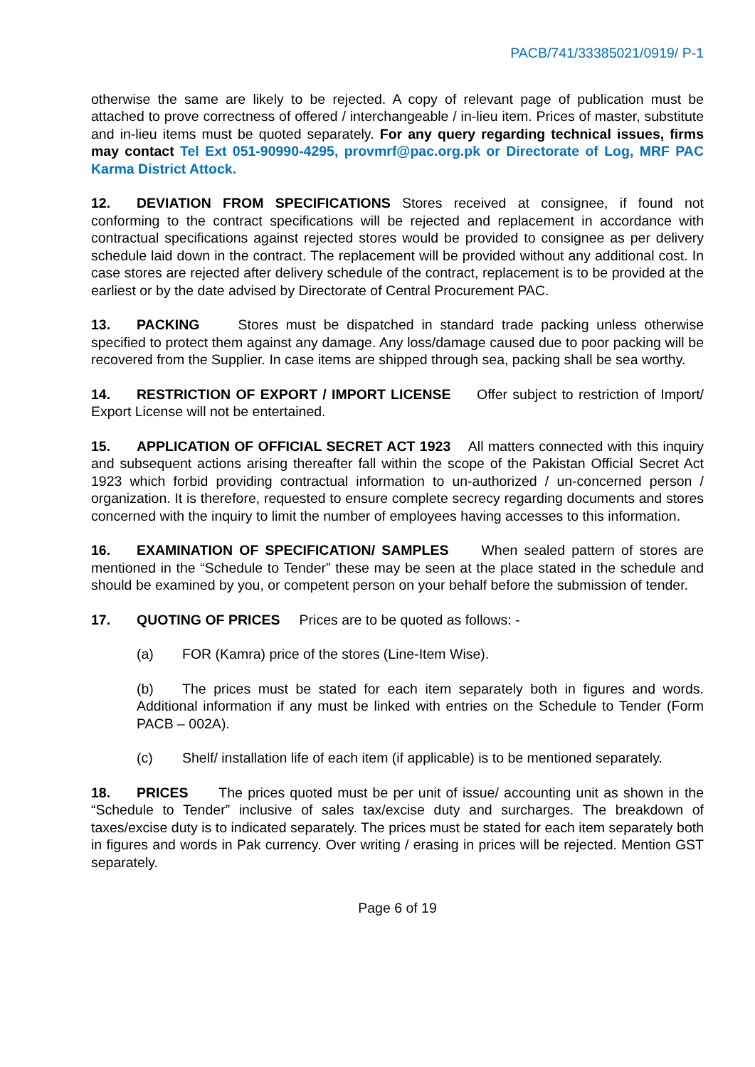PACB/741/33385021/0919/ P-1
otherwise the same are likely to be rejected. A copy of relevant page of publication must be attached to prove correctness of offered / interchangeable / in-lieu item. Prices of master, substitute and in-lieu items must be quoted separately. For any query regarding technical issues, firms may contact Tel Ext 051-90990-4295, provmrf@pac.org.pk or Directorate of Log, MRF PAC Karma District Attock.
12. DEVIATION FROM SPECIFICATIONS Stores received at consignee, if found not conforming to the contract specifications will be rejected and replacement in accordance with contractual specifications against rejected stores would be provided to consignee as per delivery schedule laid down in the contract. The replacement will be provided without any additional cost. In case stores are rejected after delivery schedule of the contract, replacement is to be provided at the earliest or by the date advised by Directorate of Central Procurement PAC.
13. PACKING Stores must be dispatched in standard trade packing unless otherwise specified to protect them against any damage. Any loss/damage caused due to poor packing will be recovered from the Supplier. In case items are shipped through sea, packing shall be sea worthy.
14. RESTRICTION OF EXPORT / IMPORT LICENSE Offer subject to restriction of Import/ Export License will not be entertained.
15. APPLICATION OF OFFICIAL SECRET ACT 1923 All matters connected with this inquiry and subsequent actions arising thereafter fall within the scope of the Pakistan Official Secret Act 1923 which forbid providing contractual information to un-authorized / un-concerned person / organization. It is therefore, requested to ensure complete secrecy regarding documents and stores concerned with the inquiry to limit the number of employees having accesses to this information.
16. EXAMINATION OF SPECIFICATION/ SAMPLES When sealed pattern of stores are mentioned in the “Schedule to Tender” these may be seen at the place stated in the schedule and should be examined by you, or competent person on your behalf before the submission of tender.
17. QUOTING OF PRICES Prices are to be quoted as follows: -
(a) FOR (Kamra) price of the stores (Line-Item Wise).
(b) The prices must be stated for each item separately both in figures and words. Additional information if any must be linked with entries on the Schedule to Tender (Form PACB – 002A).
(c) Shelf/ installation life of each item (if applicable) is to be mentioned separately.
18. PRICES The prices quoted must be per unit of issue/ accounting unit as shown in the “Schedule to Tender” inclusive of sales tax/excise duty and surcharges. The breakdown of taxes/excise duty is to indicated separately. The prices must be stated for each item separately both in figures and words in Pak currency. Over writing / erasing in prices will be rejected. Mention GST separately.
Page 6 of 19